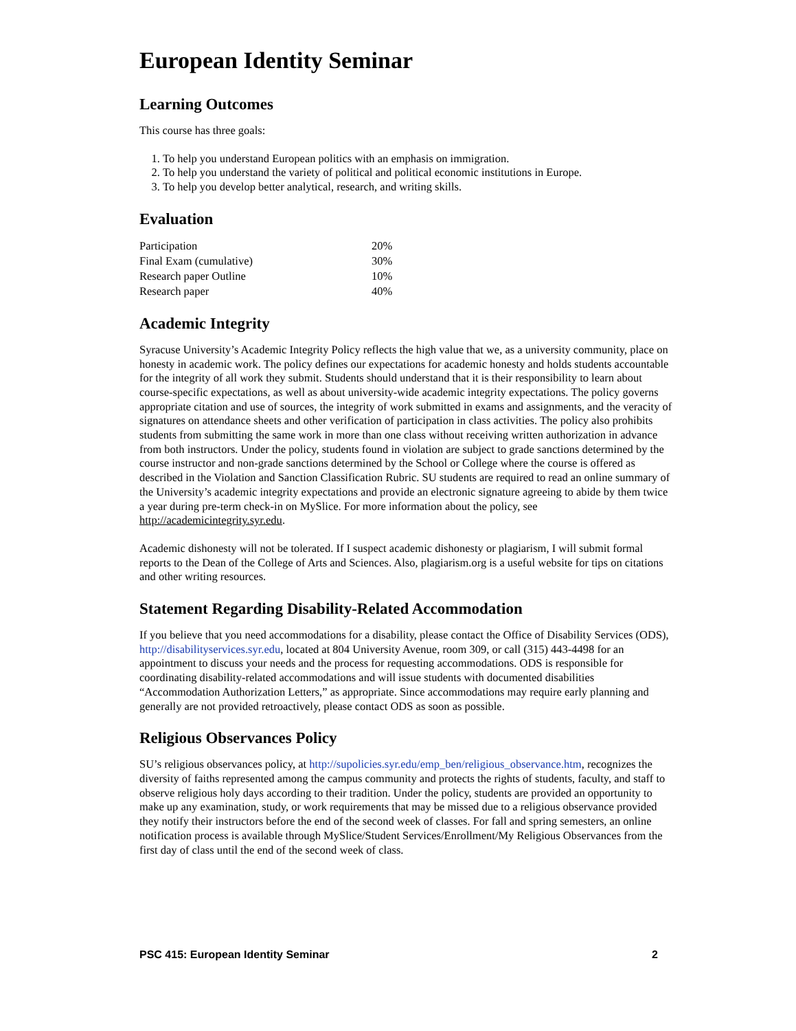European Identity Seminar
Learning Outcomes
This course has three goals:
1. To help you understand European politics with an emphasis on immigration.
2. To help you understand the variety of political and political economic institutions in Europe.
3. To help you develop better analytical, research, and writing skills.
Evaluation
| Participation | 20% |
| Final Exam (cumulative) | 30% |
| Research paper Outline | 10% |
| Research paper | 40% |
Academic Integrity
Syracuse University’s Academic Integrity Policy reflects the high value that we, as a university community, place on honesty in academic work. The policy defines our expectations for academic honesty and holds students accountable for the integrity of all work they submit. Students should understand that it is their responsibility to learn about course-specific expectations, as well as about university-wide academic integrity expectations. The policy governs appropriate citation and use of sources, the integrity of work submitted in exams and assignments, and the veracity of signatures on attendance sheets and other verification of participation in class activities. The policy also prohibits students from submitting the same work in more than one class without receiving written authorization in advance from both instructors. Under the policy, students found in violation are subject to grade sanctions determined by the course instructor and non-grade sanctions determined by the School or College where the course is offered as described in the Violation and Sanction Classification Rubric. SU students are required to read an online summary of the University’s academic integrity expectations and provide an electronic signature agreeing to abide by them twice a year during pre-term check-in on MySlice. For more information about the policy, see http://academicintegrity.syr.edu.
Academic dishonesty will not be tolerated. If I suspect academic dishonesty or plagiarism, I will submit formal reports to the Dean of the College of Arts and Sciences. Also, plagiarism.org is a useful website for tips on citations and other writing resources.
Statement Regarding Disability-Related Accommodation
If you believe that you need accommodations for a disability, please contact the Office of Disability Services (ODS), http://disabilityservices.syr.edu, located at 804 University Avenue, room 309, or call (315) 443-4498 for an appointment to discuss your needs and the process for requesting accommodations. ODS is responsible for coordinating disability-related accommodations and will issue students with documented disabilities “Accommodation Authorization Letters,” as appropriate. Since accommodations may require early planning and generally are not provided retroactively, please contact ODS as soon as possible.
Religious Observances Policy
SU’s religious observances policy, at http://supolicies.syr.edu/emp_ben/religious_observance.htm, recognizes the diversity of faiths represented among the campus community and protects the rights of students, faculty, and staff to observe religious holy days according to their tradition. Under the policy, students are provided an opportunity to make up any examination, study, or work requirements that may be missed due to a religious observance provided they notify their instructors before the end of the second week of classes. For fall and spring semesters, an online notification process is available through MySlice/Student Services/Enrollment/My Religious Observances from the first day of class until the end of the second week of class.
PSC 415: European Identity Seminar 2